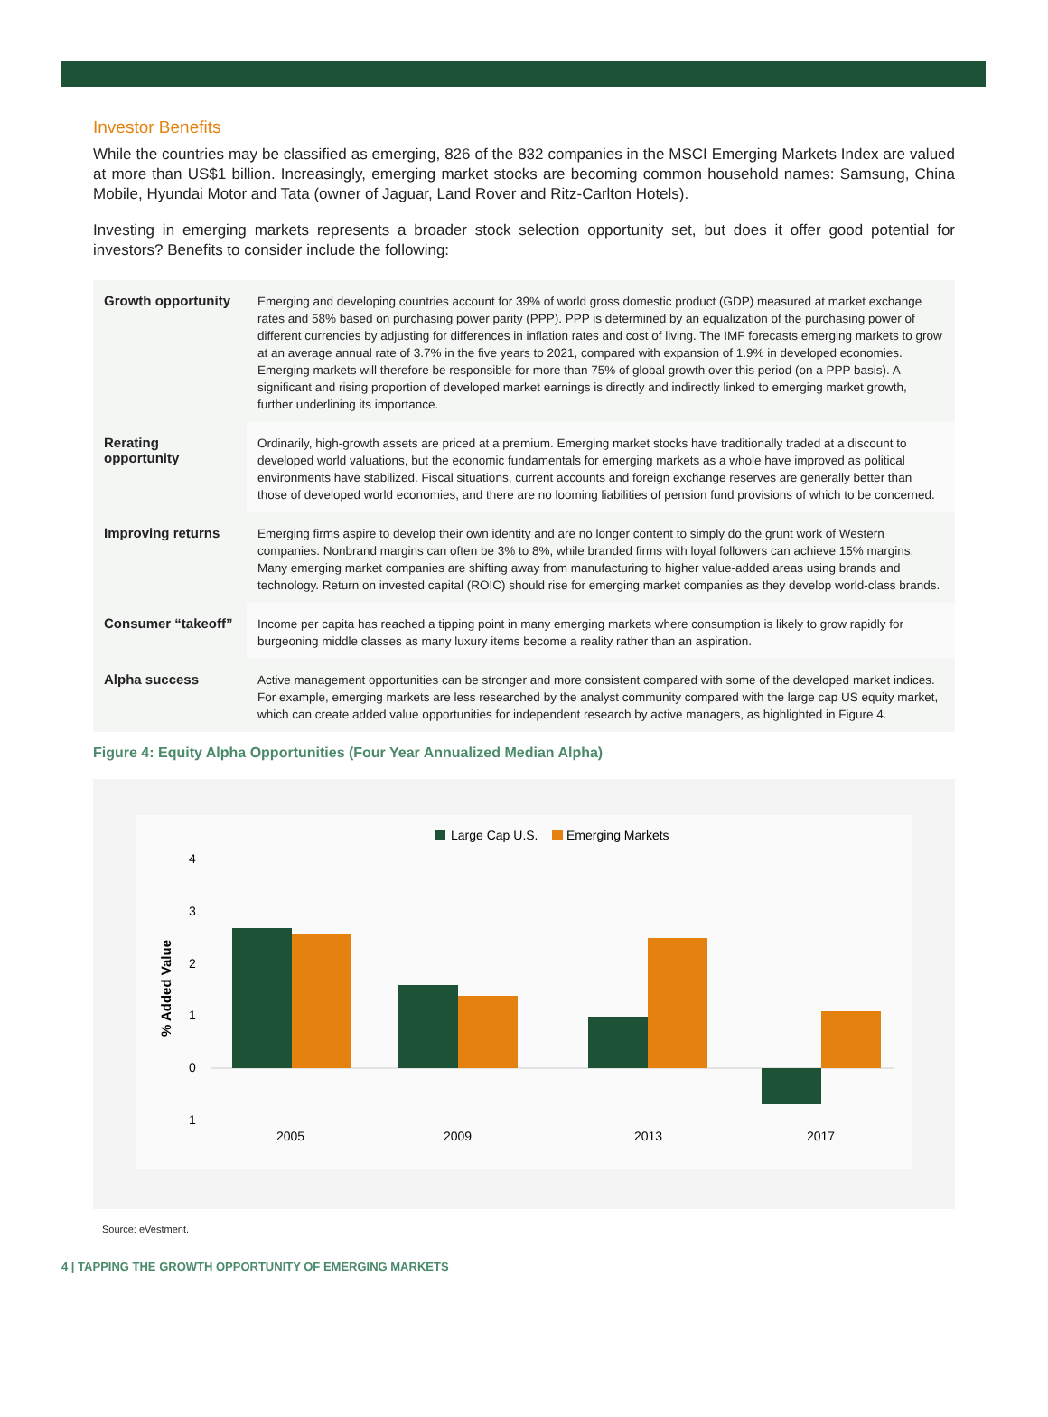Investor Benefits
While the countries may be classified as emerging, 826 of the 832 companies in the MSCI Emerging Markets Index are valued at more than US$1 billion. Increasingly, emerging market stocks are becoming common household names: Samsung, China Mobile, Hyundai Motor and Tata (owner of Jaguar, Land Rover and Ritz-Carlton Hotels).
Investing in emerging markets represents a broader stock selection opportunity set, but does it offer good potential for investors? Benefits to consider include the following:
| Growth opportunity | Emerging and developing countries account for 39% of world gross domestic product (GDP) measured at market exchange rates and 58% based on purchasing power parity (PPP). PPP is determined by an equalization of the purchasing power of different currencies by adjusting for differences in inflation rates and cost of living. The IMF forecasts emerging markets to grow at an average annual rate of 3.7% in the five years to 2021, compared with expansion of 1.9% in developed economies. Emerging markets will therefore be responsible for more than 75% of global growth over this period (on a PPP basis). A significant and rising proportion of developed market earnings is directly and indirectly linked to emerging market growth, further underlining its importance. |
| Rerating opportunity | Ordinarily, high-growth assets are priced at a premium. Emerging market stocks have traditionally traded at a discount to developed world valuations, but the economic fundamentals for emerging markets as a whole have improved as political environments have stabilized. Fiscal situations, current accounts and foreign exchange reserves are generally better than those of developed world economies, and there are no looming liabilities of pension fund provisions of which to be concerned. |
| Improving returns | Emerging firms aspire to develop their own identity and are no longer content to simply do the grunt work of Western companies. Nonbrand margins can often be 3% to 8%, while branded firms with loyal followers can achieve 15% margins. Many emerging market companies are shifting away from manufacturing to higher value-added areas using brands and technology. Return on invested capital (ROIC) should rise for emerging market companies as they develop world-class brands. |
| Consumer “takeoff” | Income per capita has reached a tipping point in many emerging markets where consumption is likely to grow rapidly for burgeoning middle classes as many luxury items become a reality rather than an aspiration. |
| Alpha success | Active management opportunities can be stronger and more consistent compared with some of the developed market indices. For example, emerging markets are less researched by the analyst community compared with the large cap US equity market, which can create added value opportunities for independent research by active managers, as highlighted in Figure 4. |
Figure 4: Equity Alpha Opportunities (Four Year Annualized Median Alpha)
Large Cap U.S.
Emerging Markets
4
3
2
1
0
1
% Added Value
2005
2009
2013
2017
Source: eVestment.
4 | TAPPING THE GROWTH OPPORTUNITY OF EMERGING MARKETS